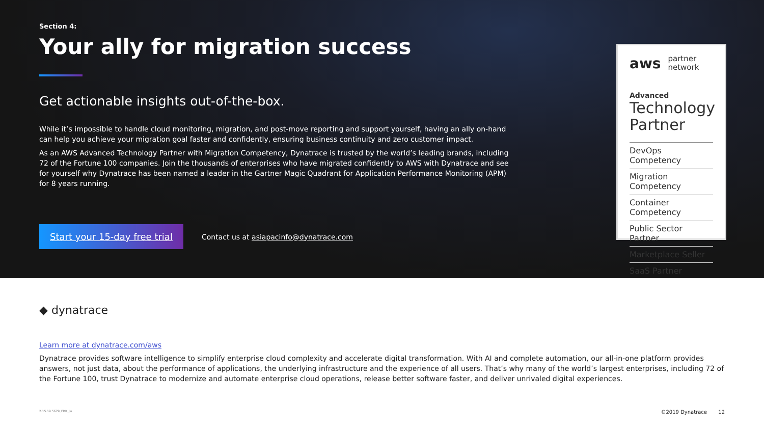Section 4:
Your ally for migration success
Get actionable insights out-of-the-box.
While it’s impossible to handle cloud monitoring, migration, and post-move reporting and support yourself, having an ally on-hand can help you achieve your migration goal faster and confidently, ensuring business continuity and zero customer impact.
As an AWS Advanced Technology Partner with Migration Competency, Dynatrace is trusted by the world’s leading brands, including 72 of the Fortune 100 companies. Join the thousands of enterprises who have migrated confidently to AWS with Dynatrace and see for yourself why Dynatrace has been named a leader in the Gartner Magic Quadrant for Application Performance Monitoring (APM) for 8 years running.
Start your 15-day free trial
Contact us at asiapacinfo@dynatrace.com
aws partner
network
Advanced
Technology Partner
DevOps Competency
Migration Competency
Container Competency
Public Sector Partner
Marketplace Seller
SaaS Partner
◆ dynatrace
Learn more at dynatrace.com/aws
Dynatrace provides software intelligence to simplify enterprise cloud complexity and accelerate digital transformation. With AI and complete automation, our all-in-one platform provides answers, not just data, about the performance of applications, the underlying infrastructure and the experience of all users. That’s why many of the world’s largest enterprises, including 72 of the Fortune 100, trust Dynatrace to modernize and automate enterprise cloud operations, release better software faster, and deliver unrivaled digital experiences.
2.15.19 5679_EBK_jw ©2019 Dynatrace 12